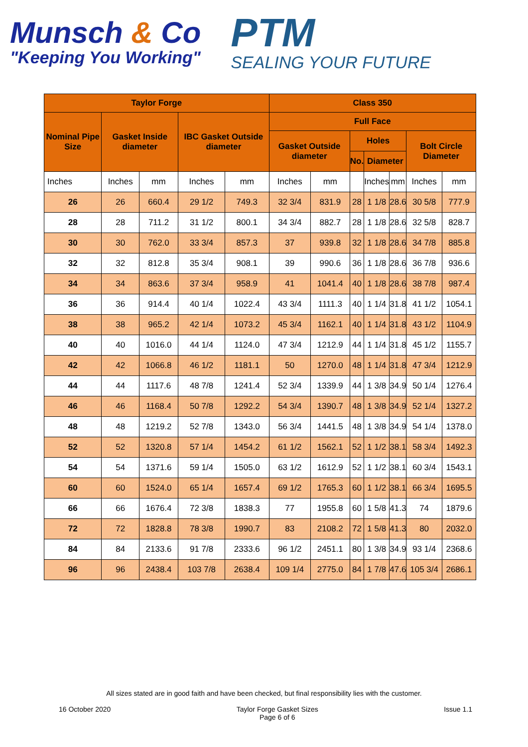Munsch & Co
"Keeping You Working"
PTM
SEALING YOUR FUTURE
| Taylor Forge | | | | | Class 350 | | | | | | |
| --- | --- | --- | --- | --- | --- | --- | --- | --- | --- | --- | --- |
| Nominal Pipe Size | Gasket Inside diameter | | IBC Gasket Outside diameter | | Full Face | | | | | | |
| | | | | | Gasket Outside diameter | | Holes | | | Bolt Circle Diameter | |
| | | | | | | | No. | Diameter | | | |
| Inches | Inches | mm | Inches | mm | Inches | mm | | Inches | mm | Inches | mm |
| 26 | 26 | 660.4 | 29 1/2 | 749.3 | 32 3/4 | 831.9 | 28 | 1 1/8 | 28.6 | 30 5/8 | 777.9 |
| 28 | 28 | 711.2 | 31 1/2 | 800.1 | 34 3/4 | 882.7 | 28 | 1 1/8 | 28.6 | 32 5/8 | 828.7 |
| 30 | 30 | 762.0 | 33 3/4 | 857.3 | 37 | 939.8 | 32 | 1 1/8 | 28.6 | 34 7/8 | 885.8 |
| 32 | 32 | 812.8 | 35 3/4 | 908.1 | 39 | 990.6 | 36 | 1 1/8 | 28.6 | 36 7/8 | 936.6 |
| 34 | 34 | 863.6 | 37 3/4 | 958.9 | 41 | 1041.4 | 40 | 1 1/8 | 28.6 | 38 7/8 | 987.4 |
| 36 | 36 | 914.4 | 40 1/4 | 1022.4 | 43 3/4 | 1111.3 | 40 | 1 1/4 | 31.8 | 41 1/2 | 1054.1 |
| 38 | 38 | 965.2 | 42 1/4 | 1073.2 | 45 3/4 | 1162.1 | 40 | 1 1/4 | 31.8 | 43 1/2 | 1104.9 |
| 40 | 40 | 1016.0 | 44 1/4 | 1124.0 | 47 3/4 | 1212.9 | 44 | 1 1/4 | 31.8 | 45 1/2 | 1155.7 |
| 42 | 42 | 1066.8 | 46 1/2 | 1181.1 | 50 | 1270.0 | 48 | 1 1/4 | 31.8 | 47 3/4 | 1212.9 |
| 44 | 44 | 1117.6 | 48 7/8 | 1241.4 | 52 3/4 | 1339.9 | 44 | 1 3/8 | 34.9 | 50 1/4 | 1276.4 |
| 46 | 46 | 1168.4 | 50 7/8 | 1292.2 | 54 3/4 | 1390.7 | 48 | 1 3/8 | 34.9 | 52 1/4 | 1327.2 |
| 48 | 48 | 1219.2 | 52 7/8 | 1343.0 | 56 3/4 | 1441.5 | 48 | 1 3/8 | 34.9 | 54 1/4 | 1378.0 |
| 52 | 52 | 1320.8 | 57 1/4 | 1454.2 | 61 1/2 | 1562.1 | 52 | 1 1/2 | 38.1 | 58 3/4 | 1492.3 |
| 54 | 54 | 1371.6 | 59 1/4 | 1505.0 | 63 1/2 | 1612.9 | 52 | 1 1/2 | 38.1 | 60 3/4 | 1543.1 |
| 60 | 60 | 1524.0 | 65 1/4 | 1657.4 | 69 1/2 | 1765.3 | 60 | 1 1/2 | 38.1 | 66 3/4 | 1695.5 |
| 66 | 66 | 1676.4 | 72 3/8 | 1838.3 | 77 | 1955.8 | 60 | 1 5/8 | 41.3 | 74 | 1879.6 |
| 72 | 72 | 1828.8 | 78 3/8 | 1990.7 | 83 | 2108.2 | 72 | 1 5/8 | 41.3 | 80 | 2032.0 |
| 84 | 84 | 2133.6 | 91 7/8 | 2333.6 | 96 1/2 | 2451.1 | 80 | 1 3/8 | 34.9 | 93 1/4 | 2368.6 |
| 96 | 96 | 2438.4 | 103 7/8 | 2638.4 | 109 1/4 | 2775.0 | 84 | 1 7/8 | 47.6 | 105 3/4 | 2686.1 |
All sizes stated are in good faith and have been checked, but final responsibility lies with the customer.
16 October 2020 Taylor Forge Gasket Sizes
Page 6 of 6
Issue 1.1